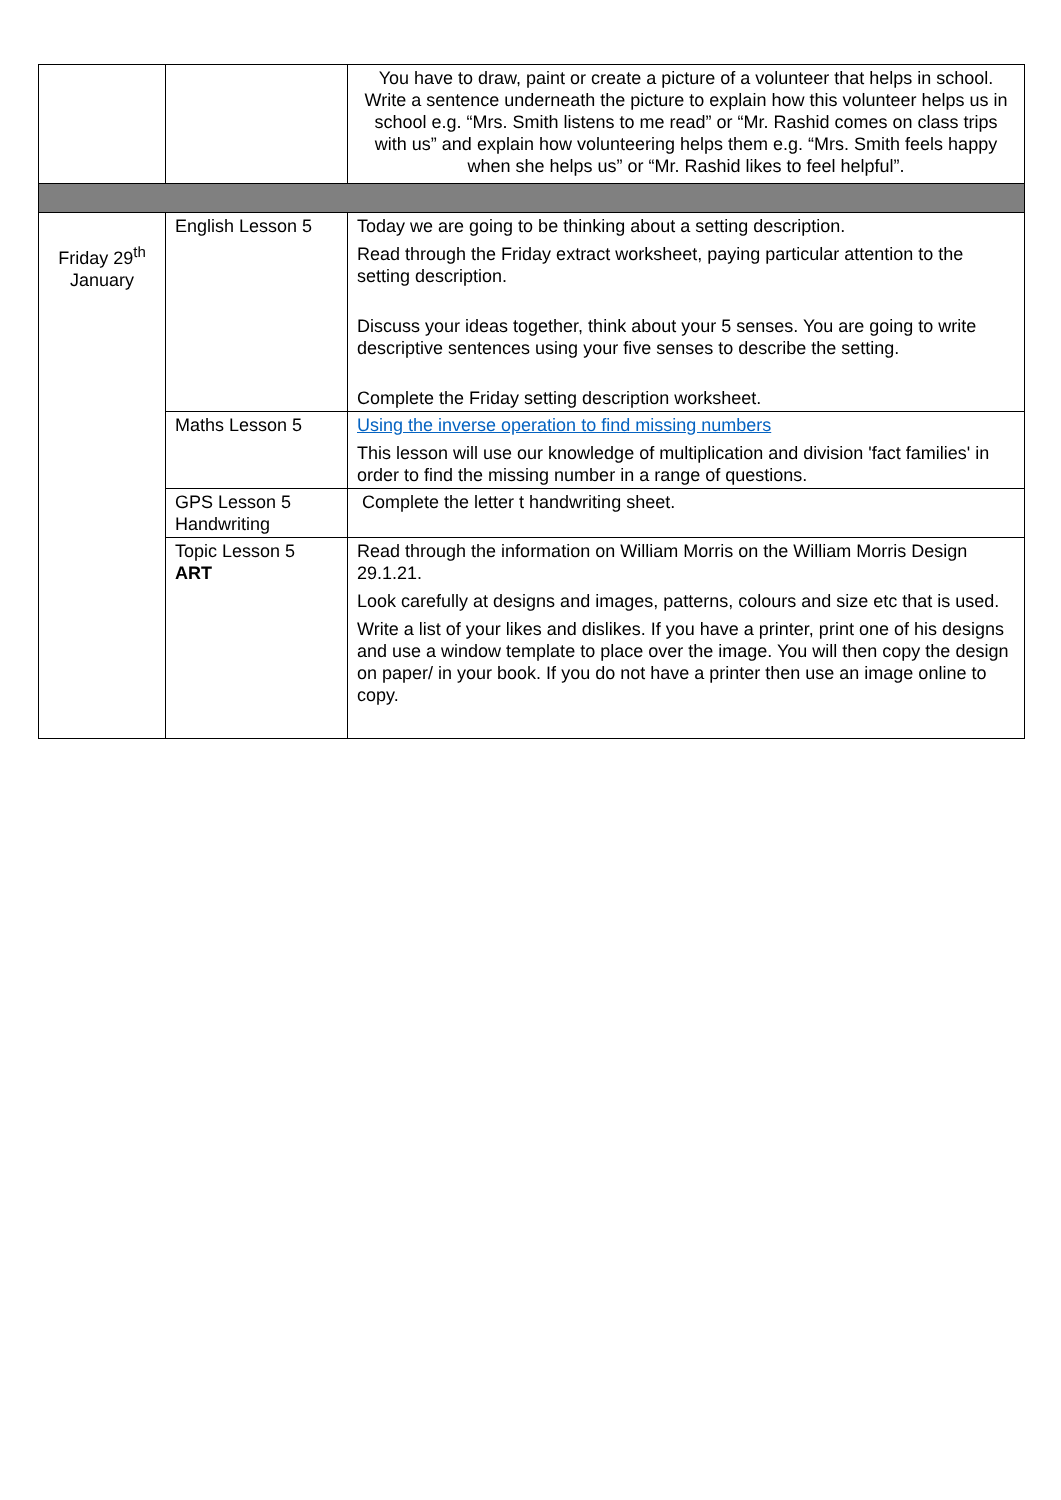| | | You have to draw, paint or create a picture of a volunteer that helps in school. Write a sentence underneath the picture to explain how this volunteer helps us in school e.g. “Mrs. Smith listens to me read” or “Mr. Rashid comes on class trips with us” and explain how volunteering helps them e.g. “Mrs. Smith feels happy when she helps us” or “Mr. Rashid likes to feel helpful”. |
| Friday 29<sup>th</sup> January | English Lesson 5 | Today we are going to be thinking about a setting description. Read through the Friday extract worksheet, paying particular attention to the setting description. Discuss your ideas together, think about your 5 senses. You are going to write descriptive sentences using your five senses to describe the setting. Complete the Friday setting description worksheet. |
| | Maths Lesson 5 | Using the inverse operation to find missing numbers This lesson will use our knowledge of multiplication and division 'fact families' in order to find the missing number in a range of questions. |
| | GPS Lesson 5 Handwriting | Complete the letter t handwriting sheet. |
| | Topic Lesson 5 ART | Read through the information on William Morris on the William Morris Design 29.1.21. Look carefully at designs and images, patterns, colours and size etc that is used. Write a list of your likes and dislikes. If you have a printer, print one of his designs and use a window template to place over the image. You will then copy the design on paper/ in your book. If you do not have a printer then use an image online to copy. |